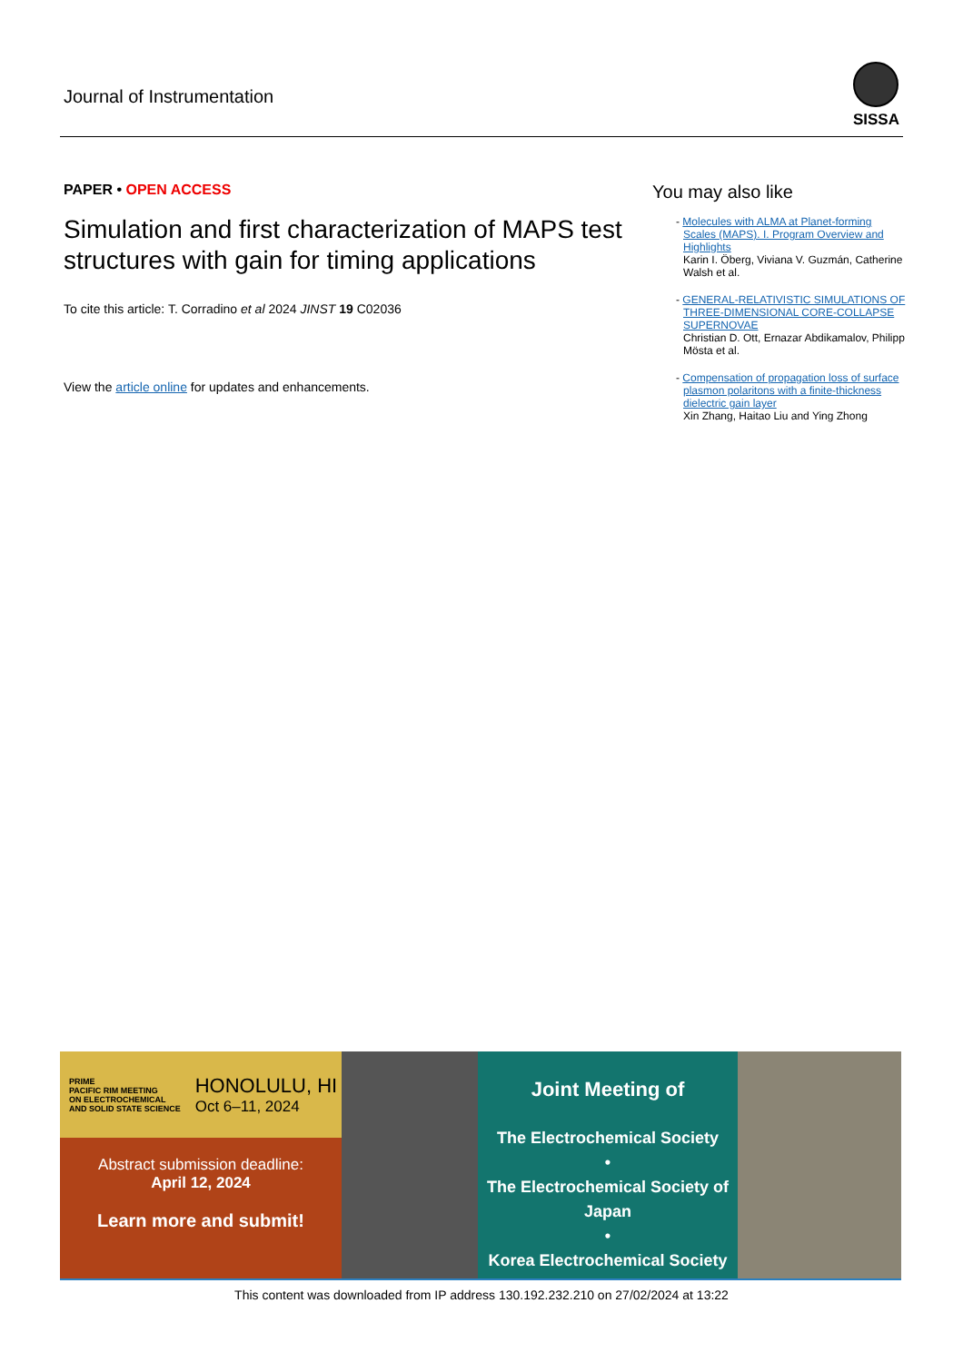Journal of Instrumentation
SISSA
PAPER • OPEN ACCESS
Simulation and first characterization of MAPS test structures with gain for timing applications
To cite this article: T. Corradino et al 2024 JINST 19 C02036
View the article online for updates and enhancements.
You may also like
- Molecules with ALMA at Planet-forming Scales (MAPS). I. Program Overview and Highlights
Karin I. Öberg, Viviana V. Guzmán, Catherine Walsh et al.
- GENERAL-RELATIVISTIC SIMULATIONS OF THREE-DIMENSIONAL CORE-COLLAPSE SUPERNOVAE
Christian D. Ott, Ernazar Abdikamalov, Philipp Mösta et al.
- Compensation of propagation loss of surface plasmon polaritons with a finite-thickness dielectric gain layer
Xin Zhang, Haitao Liu and Ying Zhong
PRIME
PACIFIC RIM MEETING
ON ELECTROCHEMICAL
AND SOLID STATE SCIENCE
HONOLULU, HI
Oct 6–11, 2024
Abstract submission deadline:
April 12, 2024
Learn more and submit!
Joint Meeting of
The Electrochemical Society
•
The Electrochemical Society of Japan
•
Korea Electrochemical Society
This content was downloaded from IP address 130.192.232.210 on 27/02/2024 at 13:22